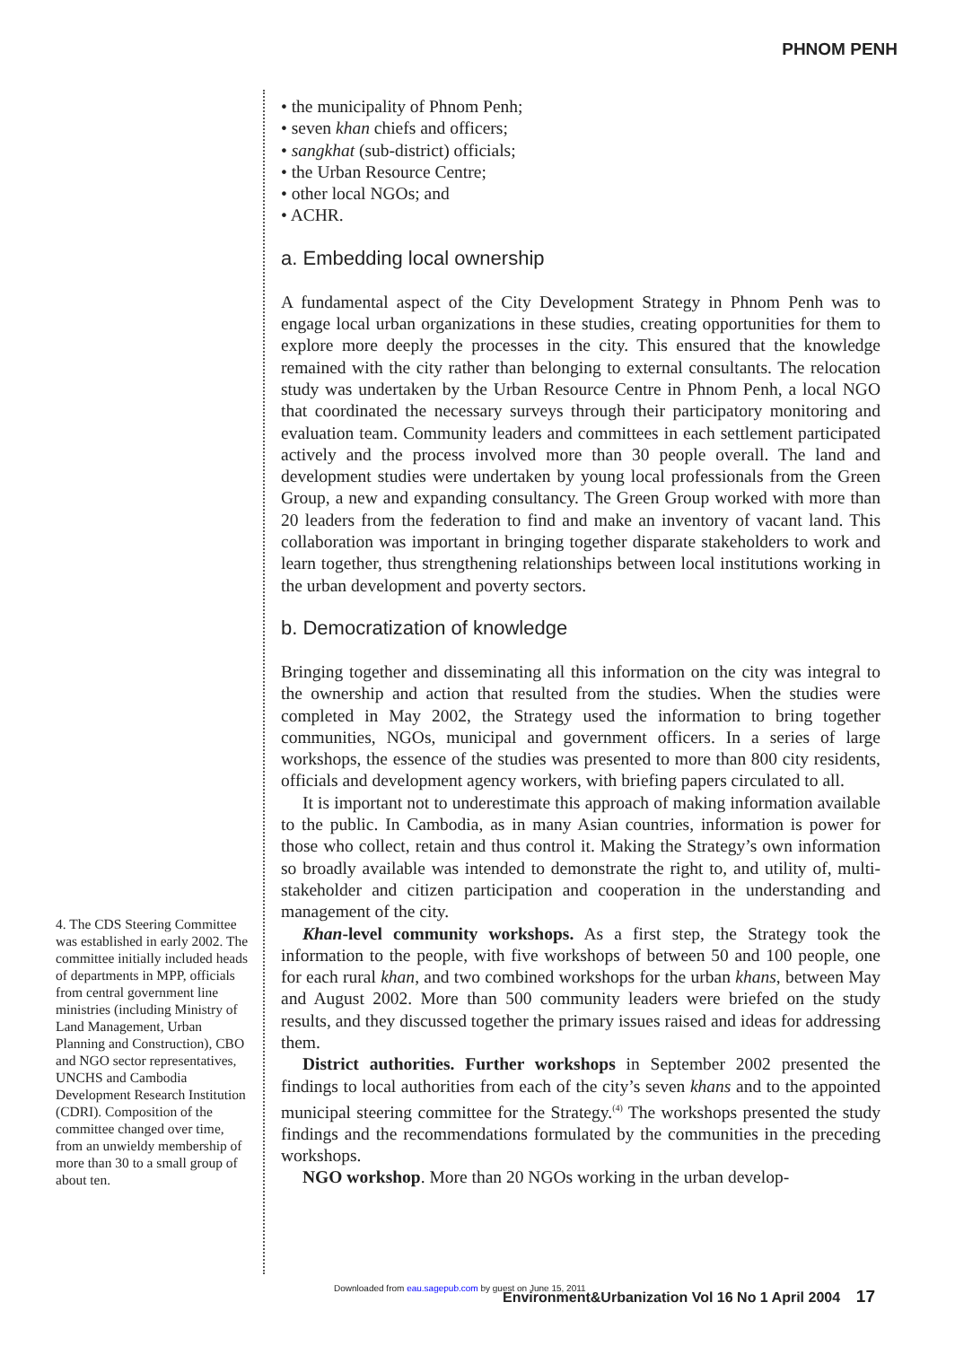PHNOM PENH
• the municipality of Phnom Penh;
• seven khan chiefs and officers;
• sangkhat (sub-district) officials;
• the Urban Resource Centre;
• other local NGOs; and
• ACHR.
a. Embedding local ownership
A fundamental aspect of the City Development Strategy in Phnom Penh was to engage local urban organizations in these studies, creating opportunities for them to explore more deeply the processes in the city. This ensured that the knowledge remained with the city rather than belonging to external consultants. The relocation study was undertaken by the Urban Resource Centre in Phnom Penh, a local NGO that coordinated the necessary surveys through their participatory monitoring and evaluation team. Community leaders and committees in each settlement participated actively and the process involved more than 30 people overall. The land and development studies were undertaken by young local professionals from the Green Group, a new and expanding consultancy. The Green Group worked with more than 20 leaders from the federation to find and make an inventory of vacant land. This collaboration was important in bringing together disparate stakeholders to work and learn together, thus strengthening relationships between local institutions working in the urban development and poverty sectors.
b. Democratization of knowledge
Bringing together and disseminating all this information on the city was integral to the ownership and action that resulted from the studies. When the studies were completed in May 2002, the Strategy used the information to bring together communities, NGOs, municipal and government officers. In a series of large workshops, the essence of the studies was presented to more than 800 city residents, officials and development agency workers, with briefing papers circulated to all.
It is important not to underestimate this approach of making information available to the public. In Cambodia, as in many Asian countries, information is power for those who collect, retain and thus control it. Making the Strategy’s own information so broadly available was intended to demonstrate the right to, and utility of, multi-stakeholder and citizen participation and cooperation in the understanding and management of the city.
Khan-level community workshops. As a first step, the Strategy took the information to the people, with five workshops of between 50 and 100 people, one for each rural khan, and two combined workshops for the urban khans, between May and August 2002. More than 500 community leaders were briefed on the study results, and they discussed together the primary issues raised and ideas for addressing them.
District authorities. Further workshops in September 2002 presented the findings to local authorities from each of the city’s seven khans and to the appointed municipal steering committee for the Strategy.<sup>(4)</sup> The workshops presented the study findings and the recommendations formulated by the communities in the preceding workshops.
NGO workshop. More than 20 NGOs working in the urban develop-
4. The CDS Steering Committee was established in early 2002. The committee initially included heads of departments in MPP, officials from central government line ministries (including Ministry of Land Management, Urban Planning and Construction), CBO and NGO sector representatives, UNCHS and Cambodia Development Research Institution (CDRI). Composition of the committee changed over time, from an unwieldy membership of more than 30 to a small group of about ten.
Downloaded from eau.sagepub.com by guest on June 15, 2011
Environment&Urbanization Vol 16 No 1 April 2004 17